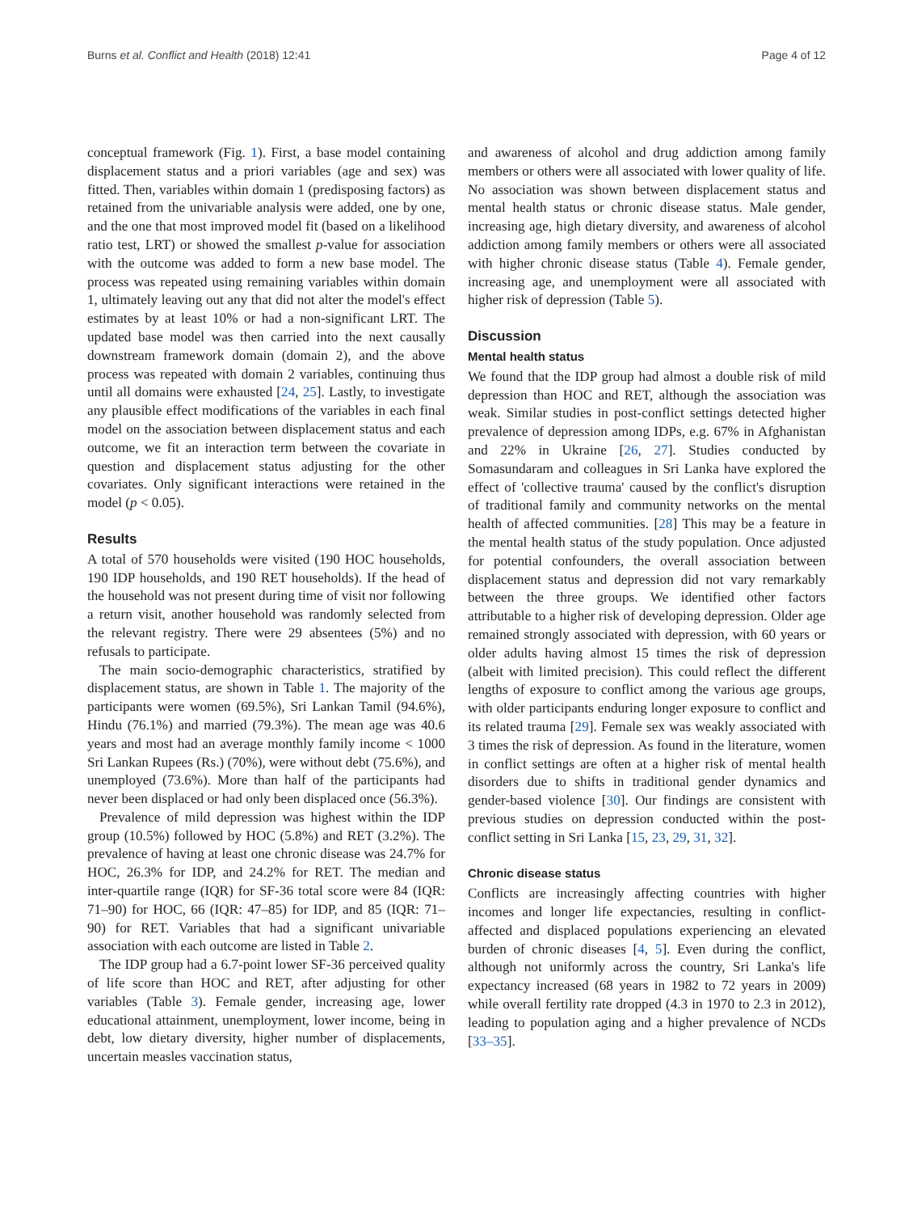Burns et al. Conflict and Health (2018) 12:41 Page 4 of 12
conceptual framework (Fig. 1). First, a base model containing displacement status and a priori variables (age and sex) was fitted. Then, variables within domain 1 (predisposing factors) as retained from the univariable analysis were added, one by one, and the one that most improved model fit (based on a likelihood ratio test, LRT) or showed the smallest p-value for association with the outcome was added to form a new base model. The process was repeated using remaining variables within domain 1, ultimately leaving out any that did not alter the model's effect estimates by at least 10% or had a non-significant LRT. The updated base model was then carried into the next causally downstream framework domain (domain 2), and the above process was repeated with domain 2 variables, continuing thus until all domains were exhausted [24, 25]. Lastly, to investigate any plausible effect modifications of the variables in each final model on the association between displacement status and each outcome, we fit an interaction term between the covariate in question and displacement status adjusting for the other covariates. Only significant interactions were retained in the model (p < 0.05).
Results
A total of 570 households were visited (190 HOC households, 190 IDP households, and 190 RET households). If the head of the household was not present during time of visit nor following a return visit, another household was randomly selected from the relevant registry. There were 29 absentees (5%) and no refusals to participate.
The main socio-demographic characteristics, stratified by displacement status, are shown in Table 1. The majority of the participants were women (69.5%), Sri Lankan Tamil (94.6%), Hindu (76.1%) and married (79.3%). The mean age was 40.6 years and most had an average monthly family income < 1000 Sri Lankan Rupees (Rs.) (70%), were without debt (75.6%), and unemployed (73.6%). More than half of the participants had never been displaced or had only been displaced once (56.3%).
Prevalence of mild depression was highest within the IDP group (10.5%) followed by HOC (5.8%) and RET (3.2%). The prevalence of having at least one chronic disease was 24.7% for HOC, 26.3% for IDP, and 24.2% for RET. The median and inter-quartile range (IQR) for SF-36 total score were 84 (IQR: 71–90) for HOC, 66 (IQR: 47–85) for IDP, and 85 (IQR: 71–90) for RET. Variables that had a significant univariable association with each outcome are listed in Table 2.
The IDP group had a 6.7-point lower SF-36 perceived quality of life score than HOC and RET, after adjusting for other variables (Table 3). Female gender, increasing age, lower educational attainment, unemployment, lower income, being in debt, low dietary diversity, higher number of displacements, uncertain measles vaccination status,
and awareness of alcohol and drug addiction among family members or others were all associated with lower quality of life. No association was shown between displacement status and mental health status or chronic disease status. Male gender, increasing age, high dietary diversity, and awareness of alcohol addiction among family members or others were all associated with higher chronic disease status (Table 4). Female gender, increasing age, and unemployment were all associated with higher risk of depression (Table 5).
Discussion
Mental health status
We found that the IDP group had almost a double risk of mild depression than HOC and RET, although the association was weak. Similar studies in post-conflict settings detected higher prevalence of depression among IDPs, e.g. 67% in Afghanistan and 22% in Ukraine [26, 27]. Studies conducted by Somasundaram and colleagues in Sri Lanka have explored the effect of 'collective trauma' caused by the conflict's disruption of traditional family and community networks on the mental health of affected communities. [28] This may be a feature in the mental health status of the study population. Once adjusted for potential confounders, the overall association between displacement status and depression did not vary remarkably between the three groups. We identified other factors attributable to a higher risk of developing depression. Older age remained strongly associated with depression, with 60 years or older adults having almost 15 times the risk of depression (albeit with limited precision). This could reflect the different lengths of exposure to conflict among the various age groups, with older participants enduring longer exposure to conflict and its related trauma [29]. Female sex was weakly associated with 3 times the risk of depression. As found in the literature, women in conflict settings are often at a higher risk of mental health disorders due to shifts in traditional gender dynamics and gender-based violence [30]. Our findings are consistent with previous studies on depression conducted within the post-conflict setting in Sri Lanka [15, 23, 29, 31, 32].
Chronic disease status
Conflicts are increasingly affecting countries with higher incomes and longer life expectancies, resulting in conflict-affected and displaced populations experiencing an elevated burden of chronic diseases [4, 5]. Even during the conflict, although not uniformly across the country, Sri Lanka's life expectancy increased (68 years in 1982 to 72 years in 2009) while overall fertility rate dropped (4.3 in 1970 to 2.3 in 2012), leading to population aging and a higher prevalence of NCDs [33–35].